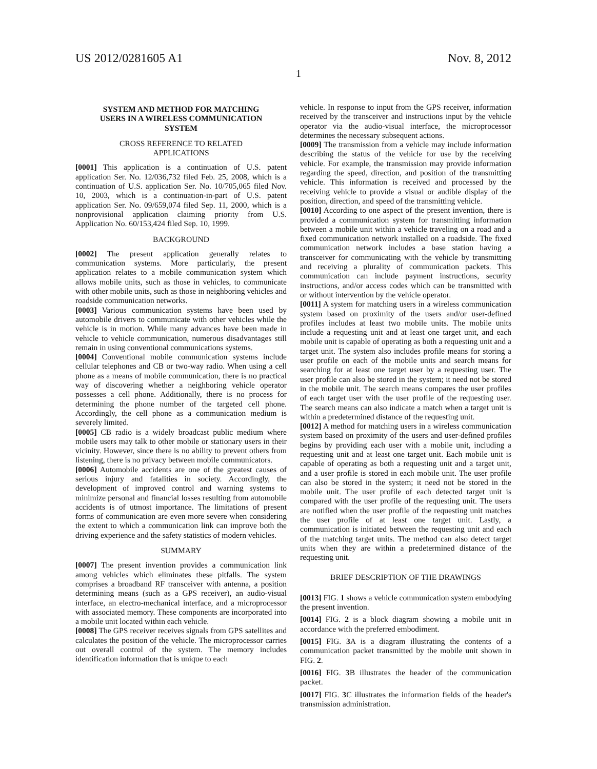US 2012/0281605 A1 Nov. 8, 2012
1
SYSTEM AND METHOD FOR MATCHING
USERS IN A WIRELESS COMMUNICATION
SYSTEM
CROSS REFERENCE TO RELATED
APPLICATIONS
[0001] This application is a continuation of U.S. patent application Ser. No. 12/036,732 filed Feb. 25, 2008, which is a continuation of U.S. application Ser. No. 10/705,065 filed Nov. 10, 2003, which is a continuation-in-part of U.S. patent application Ser. No. 09/659,074 filed Sep. 11, 2000, which is a nonprovisional application claiming priority from U.S. Application No. 60/153,424 filed Sep. 10, 1999.
BACKGROUND
[0002] The present application generally relates to communication systems. More particularly, the present application relates to a mobile communication system which allows mobile units, such as those in vehicles, to communicate with other mobile units, such as those in neighboring vehicles and roadside communication networks.
[0003] Various communication systems have been used by automobile drivers to communicate with other vehicles while the vehicle is in motion. While many advances have been made in vehicle to vehicle communication, numerous disadvantages still remain in using conventional communications systems.
[0004] Conventional mobile communication systems include cellular telephones and CB or two-way radio. When using a cell phone as a means of mobile communication, there is no practical way of discovering whether a neighboring vehicle operator possesses a cell phone. Additionally, there is no process for determining the phone number of the targeted cell phone. Accordingly, the cell phone as a communication medium is severely limited.
[0005] CB radio is a widely broadcast public medium where mobile users may talk to other mobile or stationary users in their vicinity. However, since there is no ability to prevent others from listening, there is no privacy between mobile communicators.
[0006] Automobile accidents are one of the greatest causes of serious injury and fatalities in society. Accordingly, the development of improved control and warning systems to minimize personal and financial losses resulting from automobile accidents is of utmost importance. The limitations of present forms of communication are even more severe when considering the extent to which a communication link can improve both the driving experience and the safety statistics of modern vehicles.
SUMMARY
[0007] The present invention provides a communication link among vehicles which eliminates these pitfalls. The system comprises a broadband RF transceiver with antenna, a position determining means (such as a GPS receiver), an audio-visual interface, an electro-mechanical interface, and a microprocessor with associated memory. These components are incorporated into a mobile unit located within each vehicle.
[0008] The GPS receiver receives signals from GPS satellites and calculates the position of the vehicle. The microprocessor carries out overall control of the system. The memory includes identification information that is unique to each
vehicle. In response to input from the GPS receiver, information received by the transceiver and instructions input by the vehicle operator via the audio-visual interface, the microprocessor determines the necessary subsequent actions.
[0009] The transmission from a vehicle may include information describing the status of the vehicle for use by the receiving vehicle. For example, the transmission may provide information regarding the speed, direction, and position of the transmitting vehicle. This information is received and processed by the receiving vehicle to provide a visual or audible display of the position, direction, and speed of the transmitting vehicle.
[0010] According to one aspect of the present invention, there is provided a communication system for transmitting information between a mobile unit within a vehicle traveling on a road and a fixed communication network installed on a roadside. The fixed communication network includes a base station having a transceiver for communicating with the vehicle by transmitting and receiving a plurality of communication packets. This communication can include payment instructions, security instructions, and/or access codes which can be transmitted with or without intervention by the vehicle operator.
[0011] A system for matching users in a wireless communication system based on proximity of the users and/or user-defined profiles includes at least two mobile units. The mobile units include a requesting unit and at least one target unit, and each mobile unit is capable of operating as both a requesting unit and a target unit. The system also includes profile means for storing a user profile on each of the mobile units and search means for searching for at least one target user by a requesting user. The user profile can also be stored in the system; it need not be stored in the mobile unit. The search means compares the user profiles of each target user with the user profile of the requesting user. The search means can also indicate a match when a target unit is within a predetermined distance of the requesting unit.
[0012] A method for matching users in a wireless communication system based on proximity of the users and user-defined profiles begins by providing each user with a mobile unit, including a requesting unit and at least one target unit. Each mobile unit is capable of operating as both a requesting unit and a target unit, and a user profile is stored in each mobile unit. The user profile can also be stored in the system; it need not be stored in the mobile unit. The user profile of each detected target unit is compared with the user profile of the requesting unit. The users are notified when the user profile of the requesting unit matches the user profile of at least one target unit. Lastly, a communication is initiated between the requesting unit and each of the matching target units. The method can also detect target units when they are within a predetermined distance of the requesting unit.
BRIEF DESCRIPTION OF THE DRAWINGS
[0013] FIG. 1 shows a vehicle communication system embodying the present invention.
[0014] FIG. 2 is a block diagram showing a mobile unit in accordance with the preferred embodiment.
[0015] FIG. 3 A is a diagram illustrating the contents of a communication packet transmitted by the mobile unit shown in FIG. 2.
[0016] FIG. 3 B illustrates the header of the communication packet.
[0017] FIG. 3 C illustrates the information fields of the header's transmission administration.